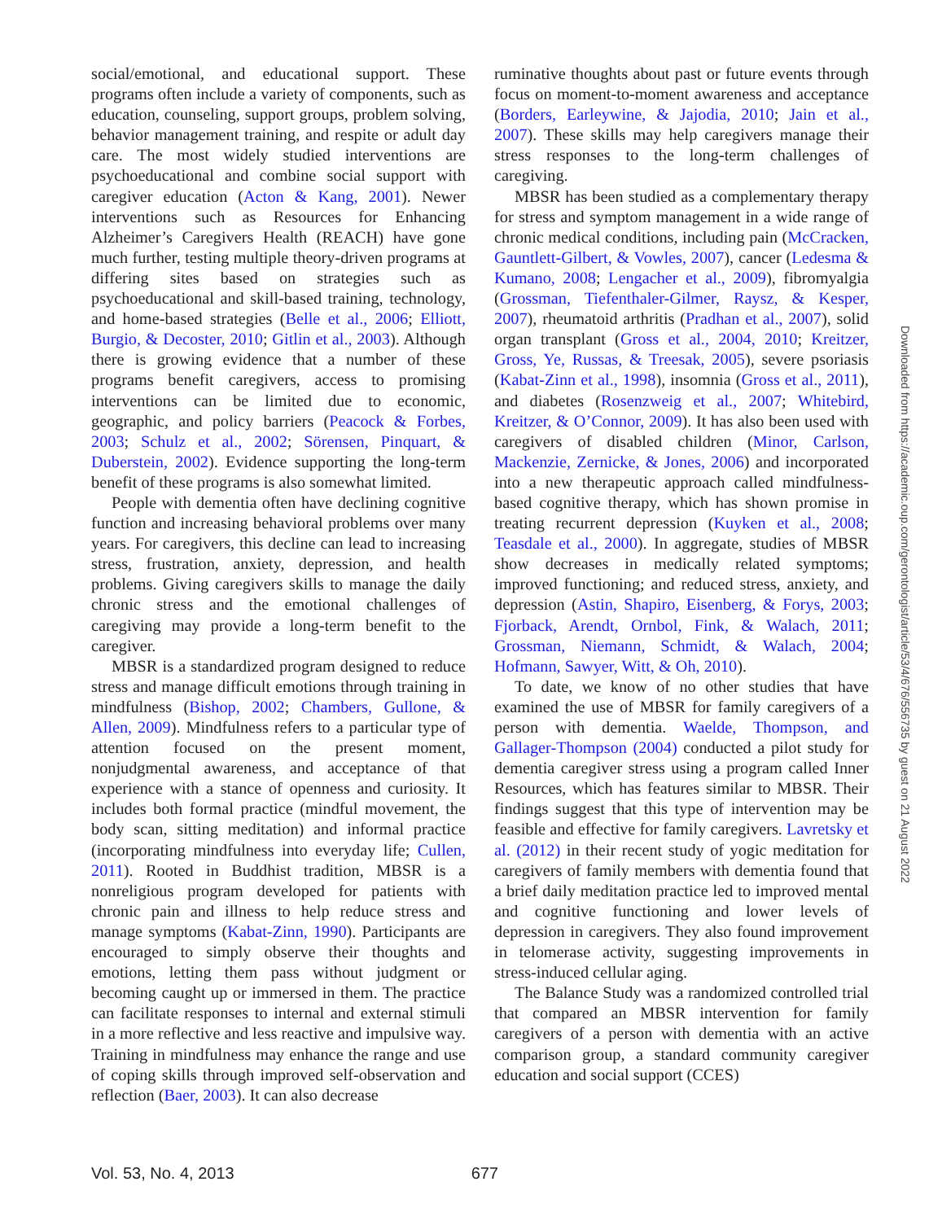social/emotional, and educational support. These programs often include a variety of components, such as education, counseling, support groups, problem solving, behavior management training, and respite or adult day care. The most widely studied interventions are psychoeducational and combine social support with caregiver education (Acton & Kang, 2001). Newer interventions such as Resources for Enhancing Alzheimer’s Caregivers Health (REACH) have gone much further, testing multiple theory-driven programs at differing sites based on strategies such as psychoeducational and skill-based training, technology, and home-based strategies (Belle et al., 2006; Elliott, Burgio, & Decoster, 2010; Gitlin et al., 2003). Although there is growing evidence that a number of these programs benefit caregivers, access to promising interventions can be limited due to economic, geographic, and policy barriers (Peacock & Forbes, 2003; Schulz et al., 2002; Sörensen, Pinquart, & Duberstein, 2002). Evidence supporting the long-term benefit of these programs is also somewhat limited.
People with dementia often have declining cognitive function and increasing behavioral problems over many years. For caregivers, this decline can lead to increasing stress, frustration, anxiety, depression, and health problems. Giving caregivers skills to manage the daily chronic stress and the emotional challenges of caregiving may provide a long-term benefit to the caregiver.
MBSR is a standardized program designed to reduce stress and manage difficult emotions through training in mindfulness (Bishop, 2002; Chambers, Gullone, & Allen, 2009). Mindfulness refers to a particular type of attention focused on the present moment, nonjudgmental awareness, and acceptance of that experience with a stance of openness and curiosity. It includes both formal practice (mindful movement, the body scan, sitting meditation) and informal practice (incorporating mindfulness into everyday life; Cullen, 2011). Rooted in Buddhist tradition, MBSR is a nonreligious program developed for patients with chronic pain and illness to help reduce stress and manage symptoms (Kabat-Zinn, 1990). Participants are encouraged to simply observe their thoughts and emotions, letting them pass without judgment or becoming caught up or immersed in them. The practice can facilitate responses to internal and external stimuli in a more reflective and less reactive and impulsive way. Training in mindfulness may enhance the range and use of coping skills through improved self-observation and reflection (Baer, 2003). It can also decrease
ruminative thoughts about past or future events through focus on moment-to-moment awareness and acceptance (Borders, Earleywine, & Jajodia, 2010; Jain et al., 2007). These skills may help caregivers manage their stress responses to the long-term challenges of caregiving.
MBSR has been studied as a complementary therapy for stress and symptom management in a wide range of chronic medical conditions, including pain (McCracken, Gauntlett-Gilbert, & Vowles, 2007), cancer (Ledesma & Kumano, 2008; Lengacher et al., 2009), fibromyalgia (Grossman, Tiefenthaler-Gilmer, Raysz, & Kesper, 2007), rheumatoid arthritis (Pradhan et al., 2007), solid organ transplant (Gross et al., 2004, 2010; Kreitzer, Gross, Ye, Russas, & Treesak, 2005), severe psoriasis (Kabat-Zinn et al., 1998), insomnia (Gross et al., 2011), and diabetes (Rosenzweig et al., 2007; Whitebird, Kreitzer, & O’Connor, 2009). It has also been used with caregivers of disabled children (Minor, Carlson, Mackenzie, Zernicke, & Jones, 2006) and incorporated into a new therapeutic approach called mindfulness-based cognitive therapy, which has shown promise in treating recurrent depression (Kuyken et al., 2008; Teasdale et al., 2000). In aggregate, studies of MBSR show decreases in medically related symptoms; improved functioning; and reduced stress, anxiety, and depression (Astin, Shapiro, Eisenberg, & Forys, 2003; Fjorback, Arendt, Ornbol, Fink, & Walach, 2011; Grossman, Niemann, Schmidt, & Walach, 2004; Hofmann, Sawyer, Witt, & Oh, 2010).
To date, we know of no other studies that have examined the use of MBSR for family caregivers of a person with dementia. Waelde, Thompson, and Gallager-Thompson (2004) conducted a pilot study for dementia caregiver stress using a program called Inner Resources, which has features similar to MBSR. Their findings suggest that this type of intervention may be feasible and effective for family caregivers. Lavretsky et al. (2012) in their recent study of yogic meditation for caregivers of family members with dementia found that a brief daily meditation practice led to improved mental and cognitive functioning and lower levels of depression in caregivers. They also found improvement in telomerase activity, suggesting improvements in stress-induced cellular aging.
The Balance Study was a randomized controlled trial that compared an MBSR intervention for family caregivers of a person with dementia with an active comparison group, a standard community caregiver education and social support (CCES)
Vol. 53, No. 4, 2013 677
Downloaded from https://academic.oup.com/gerontologist/article/53/4/676/556735 by guest on 21 August 2022